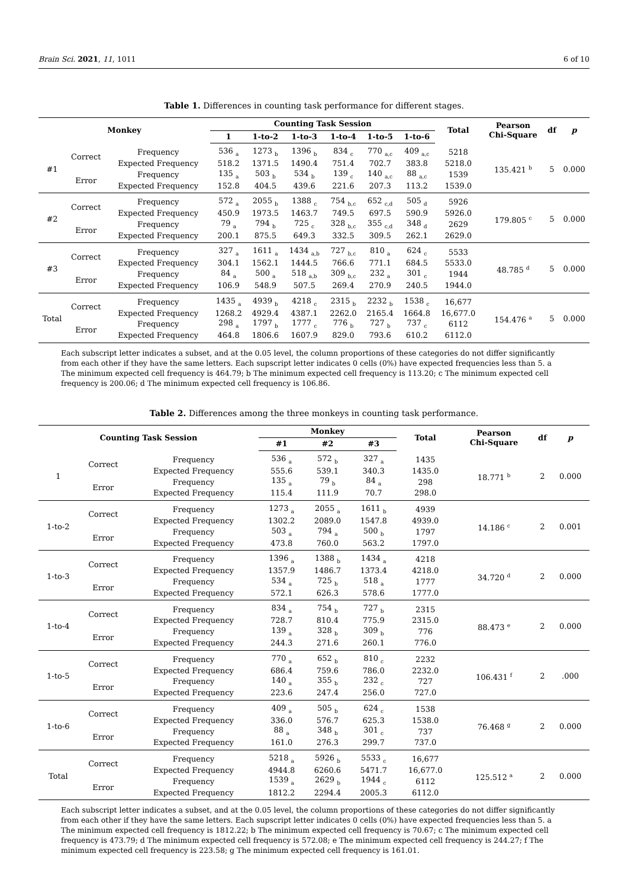Brain Sci. 2021, 11, 1011 6 of 10
Table 1. Differences in counting task performance for different stages.
| Monkey | | | Counting Task Session | | | | | | Total | Pearson Chi-Square | df | p |
| --- | --- | --- | --- | --- | --- | --- | --- | --- | --- | --- | --- | --- |
| | | | 1 | 1-to-2 | 1-to-3 | 1-to-4 | 1-to-5 | 1-to-6 | | | | |
| #1 | Correct | Frequency | 536 <sub>a</sub> | 1273 <sub>b</sub> | 1396 <sub>b</sub> | 834 <sub>c</sub> | 770 <sub>a,c</sub> | 409 <sub>a,c</sub> | 5218 | 135.421 <sup>b</sup> | 5 | 0.000 |
| | | Expected Frequency | 518.2 | 1371.5 | 1490.4 | 751.4 | 702.7 | 383.8 | 5218.0 | | | |
| | Error | Frequency | 135 <sub>a</sub> | 503 <sub>b</sub> | 534 <sub>b</sub> | 139 <sub>c</sub> | 140 <sub>a,c</sub> | 88 <sub>a,c</sub> | 1539 | | | |
| | | Expected Frequency | 152.8 | 404.5 | 439.6 | 221.6 | 207.3 | 113.2 | 1539.0 | | | |
| #2 | Correct | Frequency | 572 <sub>a</sub> | 2055 <sub>b</sub> | 1388 <sub>c</sub> | 754 <sub>b,c</sub> | 652 <sub>c,d</sub> | 505 <sub>d</sub> | 5926 | 179.805 <sup>c</sup> | 5 | 0.000 |
| | | Expected Frequency | 450.9 | 1973.5 | 1463.7 | 749.5 | 697.5 | 590.9 | 5926.0 | | | |
| | Error | Frequency | 79 <sub>a</sub> | 794 <sub>b</sub> | 725 <sub>c</sub> | 328 <sub>b,c</sub> | 355 <sub>c,d</sub> | 348 <sub>d</sub> | 2629 | | | |
| | | Expected Frequency | 200.1 | 875.5 | 649.3 | 332.5 | 309.5 | 262.1 | 2629.0 | | | |
| #3 | Correct | Frequency | 327 <sub>a</sub> | 1611 <sub>a</sub> | 1434 <sub>a,b</sub> | 727 <sub>b,c</sub> | 810 <sub>a</sub> | 624 <sub>c</sub> | 5533 | 48.785 <sup>d</sup> | 5 | 0.000 |
| | | Expected Frequency | 304.1 | 1562.1 | 1444.5 | 766.6 | 771.1 | 684.5 | 5533.0 | | | |
| | Error | Frequency | 84 <sub>a</sub> | 500 <sub>a</sub> | 518 <sub>a,b</sub> | 309 <sub>b,c</sub> | 232 <sub>a</sub> | 301 <sub>c</sub> | 1944 | | | |
| | | Expected Frequency | 106.9 | 548.9 | 507.5 | 269.4 | 270.9 | 240.5 | 1944.0 | | | |
| Total | Correct | Frequency | 1435 <sub>a</sub> | 4939 <sub>b</sub> | 4218 <sub>c</sub> | 2315 <sub>b</sub> | 2232 <sub>b</sub> | 1538 <sub>c</sub> | 16,677 | 154.476 <sup>a</sup> | 5 | 0.000 |
| | | Expected Frequency | 1268.2 | 4929.4 | 4387.1 | 2262.0 | 2165.4 | 1664.8 | 16,677.0 | | | |
| | Error | Frequency | 298 <sub>a</sub> | 1797 <sub>b</sub> | 1777 <sub>c</sub> | 776 <sub>b</sub> | 727 <sub>b</sub> | 737 <sub>c</sub> | 6112 | | | |
| | | Expected Frequency | 464.8 | 1806.6 | 1607.9 | 829.0 | 793.6 | 610.2 | 6112.0 | | | |
Each subscript letter indicates a subset, and at the 0.05 level, the column proportions of these categories do not differ significantly from each other if they have the same letters. Each supscript letter indicates 0 cells (0%) have expected frequencies less than 5. a The minimum expected cell frequency is 464.79; b The minimum expected cell frequency is 113.20; c The minimum expected cell frequency is 200.06; d The minimum expected cell frequency is 106.86.
Table 2. Differences among the three monkeys in counting task performance.
| Counting Task Session | | | Monkey | | | Total | Pearson Chi-Square | df | p |
| --- | --- | --- | --- | --- | --- | --- | --- | --- | --- |
| | | | #1 | #2 | #3 | | | | |
| 1 | Correct | Frequency | 536 <sub>a</sub> | 572 <sub>b</sub> | 327 <sub>a</sub> | 1435 | 18.771 <sup>b</sup> | 2 | 0.000 |
| | | Expected Frequency | 555.6 | 539.1 | 340.3 | 1435.0 | | | |
| | Error | Frequency | 135 <sub>a</sub> | 79 <sub>b</sub> | 84 <sub>a</sub> | 298 | | | |
| | | Expected Frequency | 115.4 | 111.9 | 70.7 | 298.0 | | | |
| 1-to-2 | Correct | Frequency | 1273 <sub>a</sub> | 2055 <sub>a</sub> | 1611 <sub>b</sub> | 4939 | 14.186 <sup>c</sup> | 2 | 0.001 |
| | | Expected Frequency | 1302.2 | 2089.0 | 1547.8 | 4939.0 | | | |
| | Error | Frequency | 503 <sub>a</sub> | 794 <sub>a</sub> | 500 <sub>b</sub> | 1797 | | | |
| | | Expected Frequency | 473.8 | 760.0 | 563.2 | 1797.0 | | | |
| 1-to-3 | Correct | Frequency | 1396 <sub>a</sub> | 1388 <sub>b</sub> | 1434 <sub>a</sub> | 4218 | 34.720 <sup>d</sup> | 2 | 0.000 |
| | | Expected Frequency | 1357.9 | 1486.7 | 1373.4 | 4218.0 | | | |
| | Error | Frequency | 534 <sub>a</sub> | 725 <sub>b</sub> | 518 <sub>a</sub> | 1777 | | | |
| | | Expected Frequency | 572.1 | 626.3 | 578.6 | 1777.0 | | | |
| 1-to-4 | Correct | Frequency | 834 <sub>a</sub> | 754 <sub>b</sub> | 727 <sub>b</sub> | 2315 | 88.473 <sup>e</sup> | 2 | 0.000 |
| | | Expected Frequency | 728.7 | 810.4 | 775.9 | 2315.0 | | | |
| | Error | Frequency | 139 <sub>a</sub> | 328 <sub>b</sub> | 309 <sub>b</sub> | 776 | | | |
| | | Expected Frequency | 244.3 | 271.6 | 260.1 | 776.0 | | | |
| 1-to-5 | Correct | Frequency | 770 <sub>a</sub> | 652 <sub>b</sub> | 810 <sub>c</sub> | 2232 | 106.431 <sup>f</sup> | 2 | .000 |
| | | Expected Frequency | 686.4 | 759.6 | 786.0 | 2232.0 | | | |
| | Error | Frequency | 140 <sub>a</sub> | 355 <sub>b</sub> | 232 <sub>c</sub> | 727 | | | |
| | | Expected Frequency | 223.6 | 247.4 | 256.0 | 727.0 | | | |
| 1-to-6 | Correct | Frequency | 409 <sub>a</sub> | 505 <sub>b</sub> | 624 <sub>c</sub> | 1538 | 76.468 <sup>g</sup> | 2 | 0.000 |
| | | Expected Frequency | 336.0 | 576.7 | 625.3 | 1538.0 | | | |
| | Error | Frequency | 88 <sub>a</sub> | 348 <sub>b</sub> | 301 <sub>c</sub> | 737 | | | |
| | | Expected Frequency | 161.0 | 276.3 | 299.7 | 737.0 | | | |
| Total | Correct | Frequency | 5218 <sub>a</sub> | 5926 <sub>b</sub> | 5533 <sub>c</sub> | 16,677 | 125.512 <sup>a</sup> | 2 | 0.000 |
| | | Expected Frequency | 4944.8 | 6260.6 | 5471.7 | 16,677.0 | | | |
| | Error | Frequency | 1539 <sub>a</sub> | 2629 <sub>b</sub> | 1944 <sub>c</sub> | 6112 | | | |
| | | Expected Frequency | 1812.2 | 2294.4 | 2005.3 | 6112.0 | | | |
Each subscript letter indicates a subset, and at the 0.05 level, the column proportions of these categories do not differ significantly from each other if they have the same letters. Each supscript letter indicates 0 cells (0%) have expected frequencies less than 5. a The minimum expected cell frequency is 1812.22; b The minimum expected cell frequency is 70.67; c The minimum expected cell frequency is 473.79; d The minimum expected cell frequency is 572.08; e The minimum expected cell frequency is 244.27; f The minimum expected cell frequency is 223.58; g The minimum expected cell frequency is 161.01.